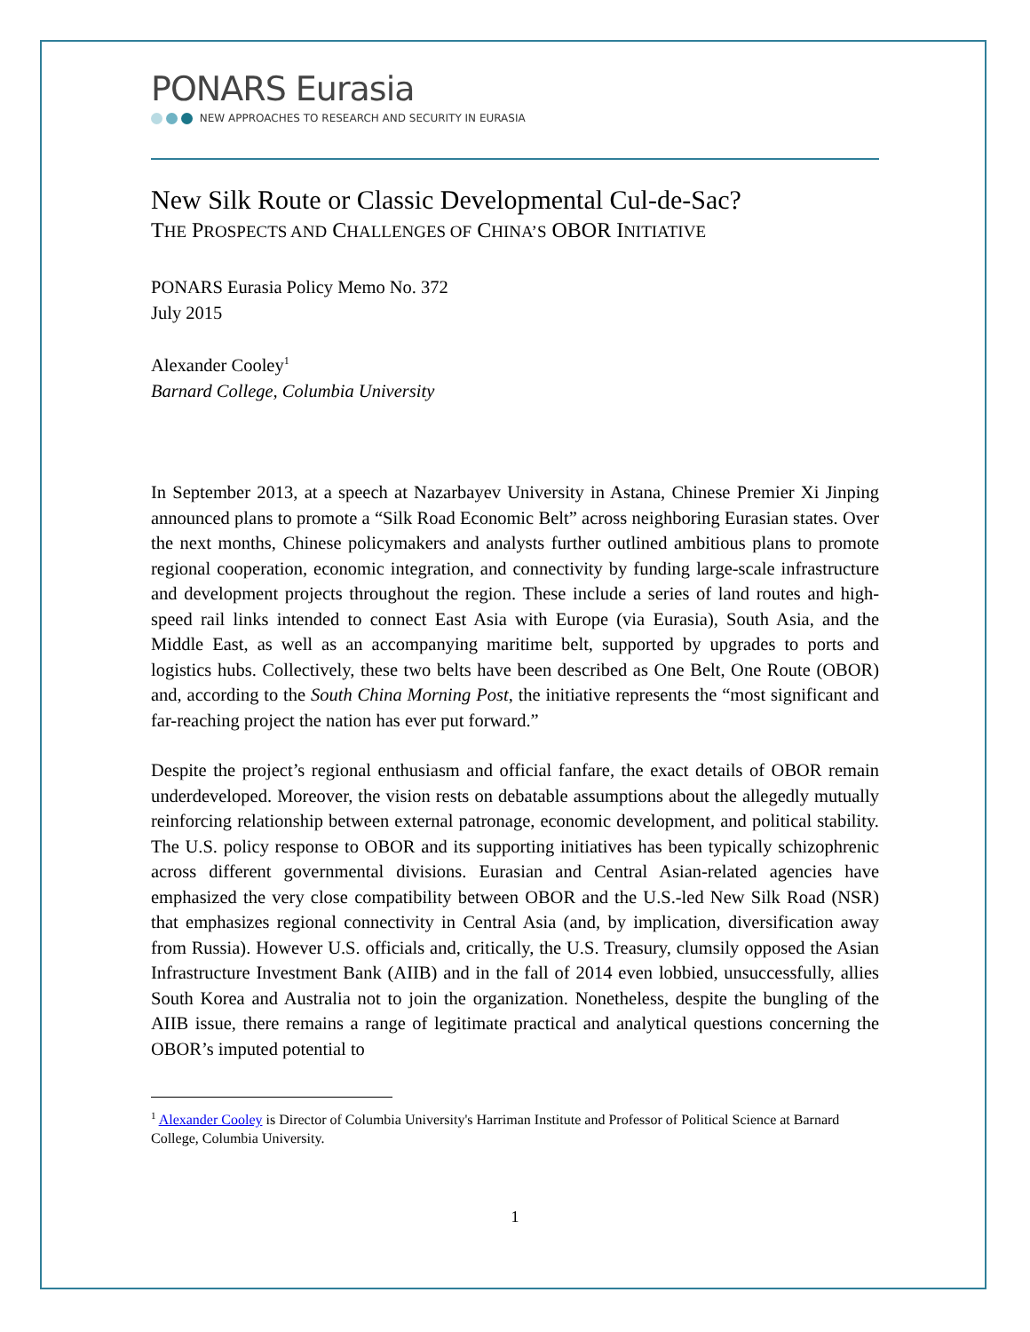PONARS Eurasia
NEW APPROACHES TO RESEARCH AND SECURITY IN EURASIA
New Silk Route or Classic Developmental Cul-de-Sac?
THE PROSPECTS AND CHALLENGES OF CHINA’S OBOR INITIATIVE
PONARS Eurasia Policy Memo No. 372
July 2015
Alexander Cooley<sup>1</sup>
Barnard College, Columbia University
In September 2013, at a speech at Nazarbayev University in Astana, Chinese Premier Xi Jinping announced plans to promote a “Silk Road Economic Belt” across neighboring Eurasian states. Over the next months, Chinese policymakers and analysts further outlined ambitious plans to promote regional cooperation, economic integration, and connectivity by funding large-scale infrastructure and development projects throughout the region. These include a series of land routes and high-speed rail links intended to connect East Asia with Europe (via Eurasia), South Asia, and the Middle East, as well as an accompanying maritime belt, supported by upgrades to ports and logistics hubs. Collectively, these two belts have been described as One Belt, One Route (OBOR) and, according to the South China Morning Post, the initiative represents the “most significant and far-reaching project the nation has ever put forward.”
Despite the project’s regional enthusiasm and official fanfare, the exact details of OBOR remain underdeveloped. Moreover, the vision rests on debatable assumptions about the allegedly mutually reinforcing relationship between external patronage, economic development, and political stability. The U.S. policy response to OBOR and its supporting initiatives has been typically schizophrenic across different governmental divisions. Eurasian and Central Asian-related agencies have emphasized the very close compatibility between OBOR and the U.S.-led New Silk Road (NSR) that emphasizes regional connectivity in Central Asia (and, by implication, diversification away from Russia). However U.S. officials and, critically, the U.S. Treasury, clumsily opposed the Asian Infrastructure Investment Bank (AIIB) and in the fall of 2014 even lobbied, unsuccessfully, allies South Korea and Australia not to join the organization. Nonetheless, despite the bungling of the AIIB issue, there remains a range of legitimate practical and analytical questions concerning the OBOR’s imputed potential to
<sup>1</sup> Alexander Cooley is Director of Columbia University's Harriman Institute and Professor of Political Science at Barnard College, Columbia University.
1